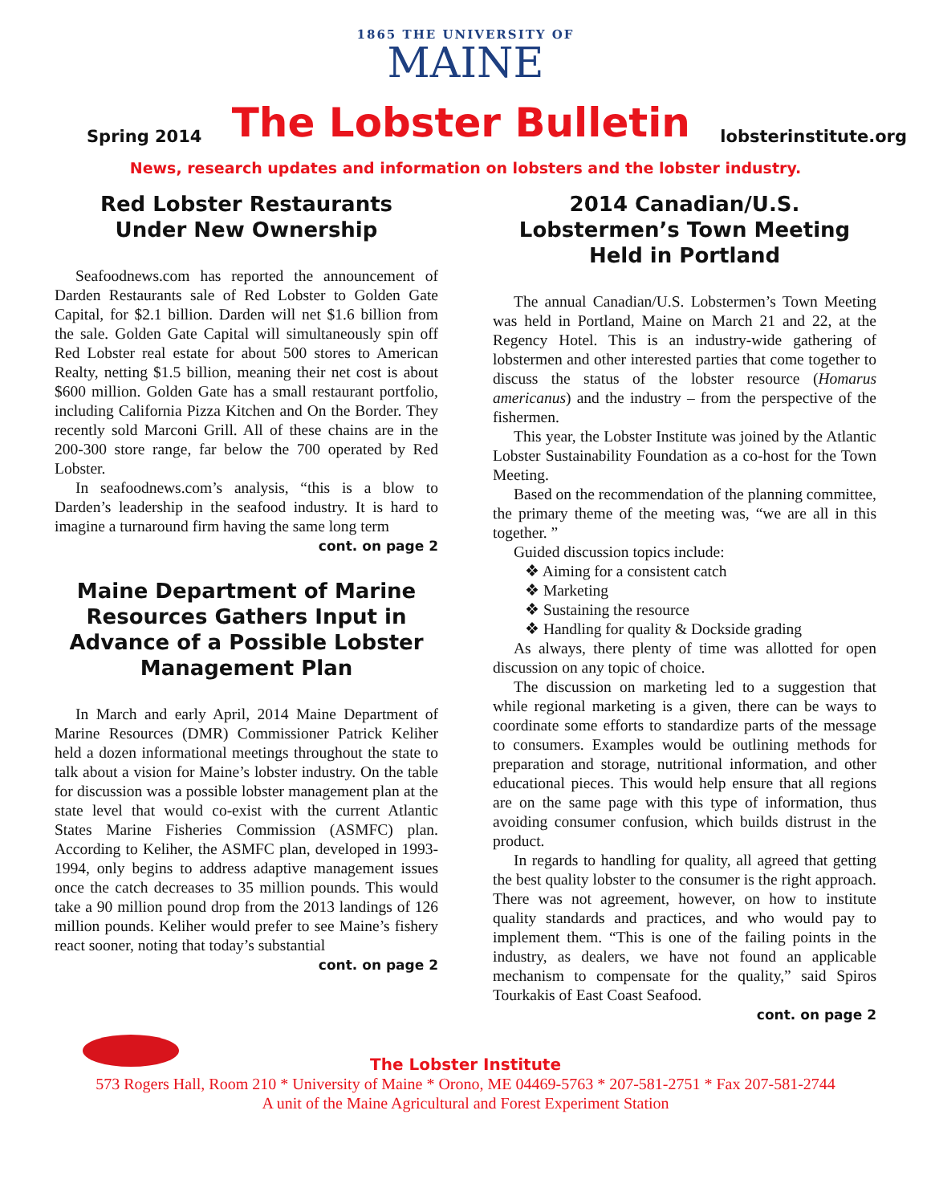1865 THE UNIVERSITY OF
MAINE
Spring 2014 The Lobster Bulletin lobsterinstitute.org
News, research updates and information on lobsters and the lobster industry.
Red Lobster Restaurants
Under New Ownership
Seafoodnews.com has reported the announcement of Darden Restaurants sale of Red Lobster to Golden Gate Capital, for $2.1 billion. Darden will net $1.6 billion from the sale. Golden Gate Capital will simultaneously spin off Red Lobster real estate for about 500 stores to American Realty, netting $1.5 billion, meaning their net cost is about $600 million. Golden Gate has a small restaurant portfolio, including California Pizza Kitchen and On the Border. They recently sold Marconi Grill. All of these chains are in the 200-300 store range, far below the 700 operated by Red Lobster.
In seafoodnews.com’s analysis, “this is a blow to Darden’s leadership in the seafood industry. It is hard to imagine a turnaround firm having the same long term
cont. on page 2
Maine Department of Marine Resources Gathers Input in Advance of a Possible Lobster Management Plan
In March and early April, 2014 Maine Department of Marine Resources (DMR) Commissioner Patrick Keliher held a dozen informational meetings throughout the state to talk about a vision for Maine’s lobster industry. On the table for discussion was a possible lobster management plan at the state level that would co-exist with the current Atlantic States Marine Fisheries Commission (ASMFC) plan. According to Keliher, the ASMFC plan, developed in 1993-1994, only begins to address adaptive management issues once the catch decreases to 35 million pounds. This would take a 90 million pound drop from the 2013 landings of 126 million pounds. Keliher would prefer to see Maine’s fishery react sooner, noting that today’s substantial
cont. on page 2
2014 Canadian/U.S. Lobstermen’s Town Meeting Held in Portland
The annual Canadian/U.S. Lobstermen’s Town Meeting was held in Portland, Maine on March 21 and 22, at the Regency Hotel. This is an industry-wide gathering of lobstermen and other interested parties that come together to discuss the status of the lobster resource (Homarus americanus) and the industry – from the perspective of the fishermen.
This year, the Lobster Institute was joined by the Atlantic Lobster Sustainability Foundation as a co-host for the Town Meeting.
Based on the recommendation of the planning committee, the primary theme of the meeting was, “we are all in this together. ”
Guided discussion topics include:
❖ Aiming for a consistent catch
❖ Marketing
❖ Sustaining the resource
❖ Handling for quality & Dockside grading
As always, there plenty of time was allotted for open discussion on any topic of choice.
The discussion on marketing led to a suggestion that while regional marketing is a given, there can be ways to coordinate some efforts to standardize parts of the message to consumers. Examples would be outlining methods for preparation and storage, nutritional information, and other educational pieces. This would help ensure that all regions are on the same page with this type of information, thus avoiding consumer confusion, which builds distrust in the product.
In regards to handling for quality, all agreed that getting the best quality lobster to the consumer is the right approach. There was not agreement, however, on how to institute quality standards and practices, and who would pay to implement them. “This is one of the failing points in the industry, as dealers, we have not found an applicable mechanism to compensate for the quality,” said Spiros Tourkakis of East Coast Seafood.
cont. on page 2
The Lobster Institute
573 Rogers Hall, Room 210 * University of Maine * Orono, ME 04469-5763 * 207-581-2751 * Fax 207-581-2744
A unit of the Maine Agricultural and Forest Experiment Station